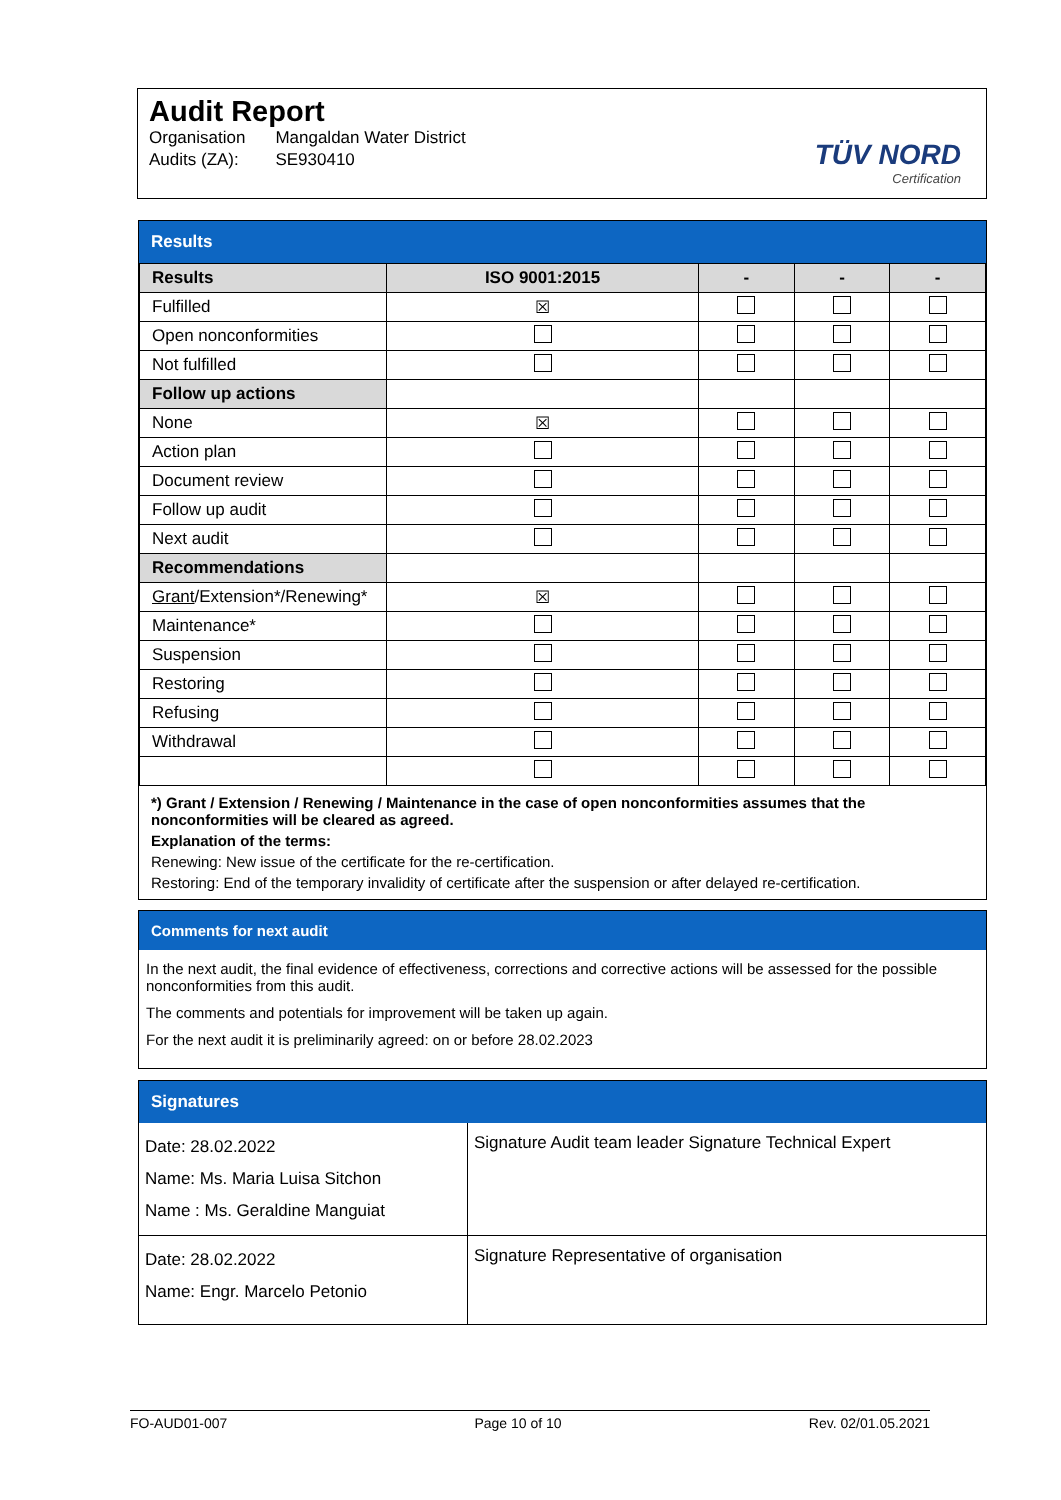Audit Report
| Organisation | Mangaldan Water District |
| Audits (ZA): | SE930410 |
TÜV NORD
Certification
Results
| Results | ISO 9001:2015 | - | - | - |
| --- | --- | --- | --- | --- |
| Fulfilled | ☒ | | | |
| Open nonconformities | | | | |
| Not fulfilled | | | | |
| Follow up actions | | | | |
| None | ☒ | | | |
| Action plan | | | | |
| Document review | | | | |
| Follow up audit | | | | |
| Next audit | | | | |
| Recommendations | | | | |
| Grant /Extension*/Renewing* | ☒ | | | |
| Maintenance* | | | | |
| Suspension | | | | |
| Restoring | | | | |
| Refusing | | | | |
| Withdrawal | | | | |
*) Grant / Extension / Renewing / Maintenance in the case of open nonconformities assumes that the nonconformities will be cleared as agreed.
Explanation of the terms:
Renewing: New issue of the certificate for the re-certification.
Restoring: End of the temporary invalidity of certificate after the suspension or after delayed re-certification.
Comments for next audit
In the next audit, the final evidence of effectiveness, corrections and corrective actions will be assessed for the possible nonconformities from this audit.
The comments and potentials for improvement will be taken up again.
For the next audit it is preliminarily agreed: on or before 28.02.2023
Signatures
| Date: 28.02.2022 Name: Ms. Maria Luisa Sitchon Name : Ms. Geraldine Manguiat | Signature Audit team leader Signature Technical Expert |
| Date: 28.02.2022 Name: Engr. Marcelo Petonio | Signature Representative of organisation |
FO-AUD01-007 Page 10 of 10 Rev. 02/01.05.2021